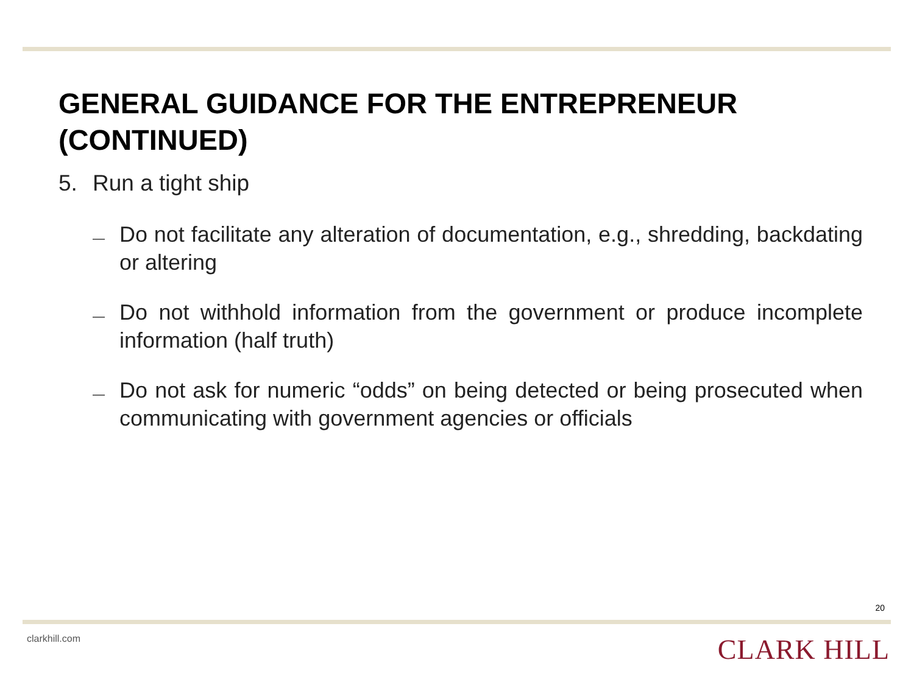GENERAL GUIDANCE FOR THE ENTREPRENEUR (CONTINUED)
5. Run a tight ship
—
Do not facilitate any alteration of documentation, e.g., shredding, backdating or altering
—
Do not withhold information from the government or produce incomplete information (half truth)
—
Do not ask for numeric “odds” on being detected or being prosecuted when communicating with government agencies or officials
20
clarkhill.com CLARK HILL